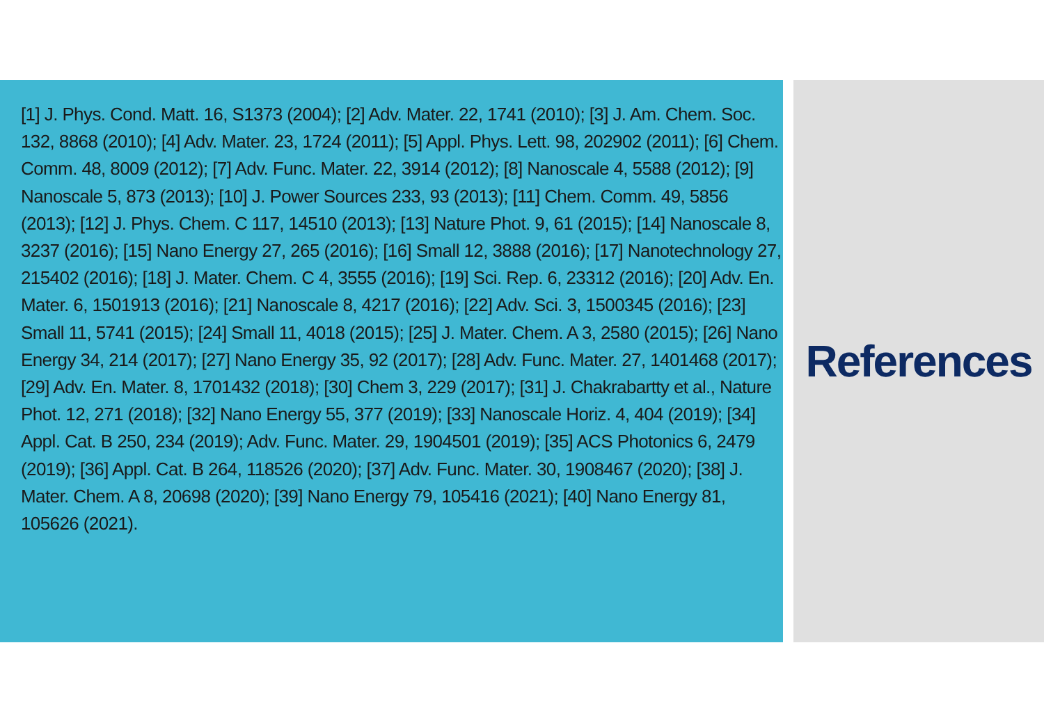[1] J. Phys. Cond. Matt. 16, S1373 (2004); [2] Adv. Mater. 22, 1741 (2010); [3] J. Am. Chem. Soc. 132, 8868 (2010); [4] Adv. Mater. 23, 1724 (2011); [5] Appl. Phys. Lett. 98, 202902 (2011); [6] Chem. Comm. 48, 8009 (2012); [7] Adv. Func. Mater. 22, 3914 (2012); [8] Nanoscale 4, 5588 (2012); [9] Nanoscale 5, 873 (2013); [10] J. Power Sources 233, 93 (2013); [11] Chem. Comm. 49, 5856 (2013); [12] J. Phys. Chem. C 117, 14510 (2013); [13] Nature Phot. 9, 61 (2015); [14] Nanoscale 8, 3237 (2016); [15] Nano Energy 27, 265 (2016); [16] Small 12, 3888 (2016); [17] Nanotechnology 27, 215402 (2016); [18] J. Mater. Chem. C 4, 3555 (2016); [19] Sci. Rep. 6, 23312 (2016); [20] Adv. En. Mater. 6, 1501913 (2016); [21] Nanoscale 8, 4217 (2016); [22] Adv. Sci. 3, 1500345 (2016); [23] Small 11, 5741 (2015); [24] Small 11, 4018 (2015); [25] J. Mater. Chem. A 3, 2580 (2015); [26] Nano Energy 34, 214 (2017); [27] Nano Energy 35, 92 (2017); [28] Adv. Func. Mater. 27, 1401468 (2017); [29] Adv. En. Mater. 8, 1701432 (2018); [30] Chem 3, 229 (2017); [31] J. Chakrabartty et al., Nature Phot. 12, 271 (2018); [32] Nano Energy 55, 377 (2019); [33] Nanoscale Horiz. 4, 404 (2019); [34] Appl. Cat. B 250, 234 (2019); Adv. Func. Mater. 29, 1904501 (2019); [35] ACS Photonics 6, 2479 (2019); [36] Appl. Cat. B 264, 118526 (2020); [37] Adv. Func. Mater. 30, 1908467 (2020); [38] J. Mater. Chem. A 8, 20698 (2020); [39] Nano Energy 79, 105416 (2021); [40] Nano Energy 81, 105626 (2021).
References